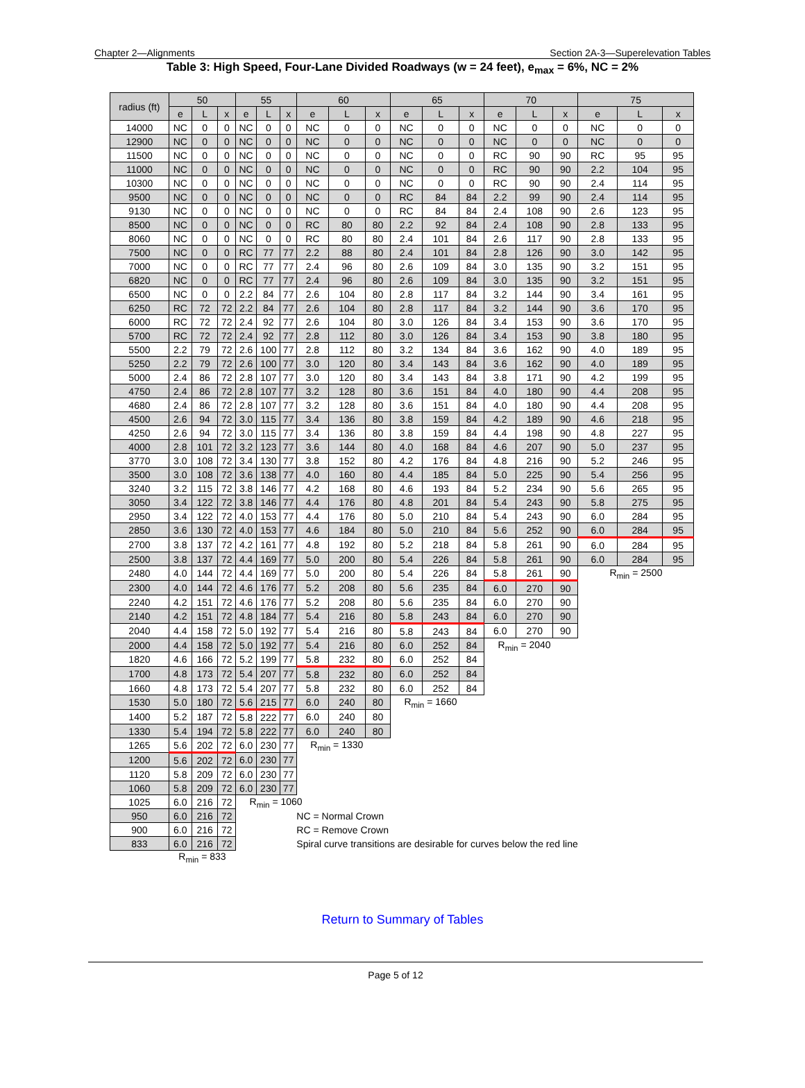Chapter 2—Alignments Section 2A-3—Superelevation Tables
Table 3: High Speed, Four-Lane Divided Roadways (w = 24 feet), e<sub>max</sub> = 6%, NC = 2%
| radius (ft) | 50 | | | 55 | | | 60 | | | 65 | | | 70 | | | 75 | | |
| --- | --- | --- | --- | --- | --- | --- | --- | --- | --- | --- | --- | --- | --- | --- | --- | --- | --- | --- |
| | e | L | x | e | L | x | e | L | x | e | L | x | e | L | x | e | L | x |
| 14000 | NC | 0 | 0 | NC | 0 | 0 | NC | 0 | 0 | NC | 0 | 0 | NC | 0 | 0 | NC | 0 | 0 |
| 12900 | NC | 0 | 0 | NC | 0 | 0 | NC | 0 | 0 | NC | 0 | 0 | NC | 0 | 0 | NC | 0 | 0 |
| 11500 | NC | 0 | 0 | NC | 0 | 0 | NC | 0 | 0 | NC | 0 | 0 | RC | 90 | 90 | RC | 95 | 95 |
| 11000 | NC | 0 | 0 | NC | 0 | 0 | NC | 0 | 0 | NC | 0 | 0 | RC | 90 | 90 | 2.2 | 104 | 95 |
| 10300 | NC | 0 | 0 | NC | 0 | 0 | NC | 0 | 0 | NC | 0 | 0 | RC | 90 | 90 | 2.4 | 114 | 95 |
| 9500 | NC | 0 | 0 | NC | 0 | 0 | NC | 0 | 0 | RC | 84 | 84 | 2.2 | 99 | 90 | 2.4 | 114 | 95 |
| 9130 | NC | 0 | 0 | NC | 0 | 0 | NC | 0 | 0 | RC | 84 | 84 | 2.4 | 108 | 90 | 2.6 | 123 | 95 |
| 8500 | NC | 0 | 0 | NC | 0 | 0 | RC | 80 | 80 | 2.2 | 92 | 84 | 2.4 | 108 | 90 | 2.8 | 133 | 95 |
| 8060 | NC | 0 | 0 | NC | 0 | 0 | RC | 80 | 80 | 2.4 | 101 | 84 | 2.6 | 117 | 90 | 2.8 | 133 | 95 |
| 7500 | NC | 0 | 0 | RC | 77 | 77 | 2.2 | 88 | 80 | 2.4 | 101 | 84 | 2.8 | 126 | 90 | 3.0 | 142 | 95 |
| 7000 | NC | 0 | 0 | RC | 77 | 77 | 2.4 | 96 | 80 | 2.6 | 109 | 84 | 3.0 | 135 | 90 | 3.2 | 151 | 95 |
| 6820 | NC | 0 | 0 | RC | 77 | 77 | 2.4 | 96 | 80 | 2.6 | 109 | 84 | 3.0 | 135 | 90 | 3.2 | 151 | 95 |
| 6500 | NC | 0 | 0 | 2.2 | 84 | 77 | 2.6 | 104 | 80 | 2.8 | 117 | 84 | 3.2 | 144 | 90 | 3.4 | 161 | 95 |
| 6250 | RC | 72 | 72 | 2.2 | 84 | 77 | 2.6 | 104 | 80 | 2.8 | 117 | 84 | 3.2 | 144 | 90 | 3.6 | 170 | 95 |
| 6000 | RC | 72 | 72 | 2.4 | 92 | 77 | 2.6 | 104 | 80 | 3.0 | 126 | 84 | 3.4 | 153 | 90 | 3.6 | 170 | 95 |
| 5700 | RC | 72 | 72 | 2.4 | 92 | 77 | 2.8 | 112 | 80 | 3.0 | 126 | 84 | 3.4 | 153 | 90 | 3.8 | 180 | 95 |
| 5500 | 2.2 | 79 | 72 | 2.6 | 100 | 77 | 2.8 | 112 | 80 | 3.2 | 134 | 84 | 3.6 | 162 | 90 | 4.0 | 189 | 95 |
| 5250 | 2.2 | 79 | 72 | 2.6 | 100 | 77 | 3.0 | 120 | 80 | 3.4 | 143 | 84 | 3.6 | 162 | 90 | 4.0 | 189 | 95 |
| 5000 | 2.4 | 86 | 72 | 2.8 | 107 | 77 | 3.0 | 120 | 80 | 3.4 | 143 | 84 | 3.8 | 171 | 90 | 4.2 | 199 | 95 |
| 4750 | 2.4 | 86 | 72 | 2.8 | 107 | 77 | 3.2 | 128 | 80 | 3.6 | 151 | 84 | 4.0 | 180 | 90 | 4.4 | 208 | 95 |
| 4680 | 2.4 | 86 | 72 | 2.8 | 107 | 77 | 3.2 | 128 | 80 | 3.6 | 151 | 84 | 4.0 | 180 | 90 | 4.4 | 208 | 95 |
| 4500 | 2.6 | 94 | 72 | 3.0 | 115 | 77 | 3.4 | 136 | 80 | 3.8 | 159 | 84 | 4.2 | 189 | 90 | 4.6 | 218 | 95 |
| 4250 | 2.6 | 94 | 72 | 3.0 | 115 | 77 | 3.4 | 136 | 80 | 3.8 | 159 | 84 | 4.4 | 198 | 90 | 4.8 | 227 | 95 |
| 4000 | 2.8 | 101 | 72 | 3.2 | 123 | 77 | 3.6 | 144 | 80 | 4.0 | 168 | 84 | 4.6 | 207 | 90 | 5.0 | 237 | 95 |
| 3770 | 3.0 | 108 | 72 | 3.4 | 130 | 77 | 3.8 | 152 | 80 | 4.2 | 176 | 84 | 4.8 | 216 | 90 | 5.2 | 246 | 95 |
| 3500 | 3.0 | 108 | 72 | 3.6 | 138 | 77 | 4.0 | 160 | 80 | 4.4 | 185 | 84 | 5.0 | 225 | 90 | 5.4 | 256 | 95 |
| 3240 | 3.2 | 115 | 72 | 3.8 | 146 | 77 | 4.2 | 168 | 80 | 4.6 | 193 | 84 | 5.2 | 234 | 90 | 5.6 | 265 | 95 |
| 3050 | 3.4 | 122 | 72 | 3.8 | 146 | 77 | 4.4 | 176 | 80 | 4.8 | 201 | 84 | 5.4 | 243 | 90 | 5.8 | 275 | 95 |
| 2950 | 3.4 | 122 | 72 | 4.0 | 153 | 77 | 4.4 | 176 | 80 | 5.0 | 210 | 84 | 5.4 | 243 | 90 | 6.0 | 284 | 95 |
| 2850 | 3.6 | 130 | 72 | 4.0 | 153 | 77 | 4.6 | 184 | 80 | 5.0 | 210 | 84 | 5.6 | 252 | 90 | 6.0 | 284 | 95 |
| 2700 | 3.8 | 137 | 72 | 4.2 | 161 | 77 | 4.8 | 192 | 80 | 5.2 | 218 | 84 | 5.8 | 261 | 90 | 6.0 | 284 | 95 |
| 2500 | 3.8 | 137 | 72 | 4.4 | 169 | 77 | 5.0 | 200 | 80 | 5.4 | 226 | 84 | 5.8 | 261 | 90 | 6.0 | 284 | 95 |
| 2480 | 4.0 | 144 | 72 | 4.4 | 169 | 77 | 5.0 | 200 | 80 | 5.4 | 226 | 84 | 5.8 | 261 | 90 | R<sub>min</sub> = 2500 | | |
| 2300 | 4.0 | 144 | 72 | 4.6 | 176 | 77 | 5.2 | 208 | 80 | 5.6 | 235 | 84 | 6.0 | 270 | 90 | | | |
| 2240 | 4.2 | 151 | 72 | 4.6 | 176 | 77 | 5.2 | 208 | 80 | 5.6 | 235 | 84 | 6.0 | 270 | 90 | | | |
| 2140 | 4.2 | 151 | 72 | 4.8 | 184 | 77 | 5.4 | 216 | 80 | 5.8 | 243 | 84 | 6.0 | 270 | 90 | | | |
| 2040 | 4.4 | 158 | 72 | 5.0 | 192 | 77 | 5.4 | 216 | 80 | 5.8 | 243 | 84 | 6.0 | 270 | 90 | | | |
| 2000 | 4.4 | 158 | 72 | 5.0 | 192 | 77 | 5.4 | 216 | 80 | 6.0 | 252 | 84 | R<sub>min</sub> = 2040 | | | | | |
| 1820 | 4.6 | 166 | 72 | 5.2 | 199 | 77 | 5.8 | 232 | 80 | 6.0 | 252 | 84 | | | | | | |
| 1700 | 4.8 | 173 | 72 | 5.4 | 207 | 77 | 5.8 | 232 | 80 | 6.0 | 252 | 84 | | | | | | |
| 1660 | 4.8 | 173 | 72 | 5.4 | 207 | 77 | 5.8 | 232 | 80 | 6.0 | 252 | 84 | | | | | | |
| 1530 | 5.0 | 180 | 72 | 5.6 | 215 | 77 | 6.0 | 240 | 80 | R<sub>min</sub> = 1660 | | | | | | | | |
| 1400 | 5.2 | 187 | 72 | 5.8 | 222 | 77 | 6.0 | 240 | 80 | | | | | | | | | |
| 1330 | 5.4 | 194 | 72 | 5.8 | 222 | 77 | 6.0 | 240 | 80 | | | | | | | | | |
| 1265 | 5.6 | 202 | 72 | 6.0 | 230 | 77 | R<sub>min</sub> = 1330 | | | | | | | | | | | |
| 1200 | 5.6 | 202 | 72 | 6.0 | 230 | 77 | | | | | | | | | | | | |
| 1120 | 5.8 | 209 | 72 | 6.0 | 230 | 77 | | | | | | | | | | | | |
| 1060 | 5.8 | 209 | 72 | 6.0 | 230 | 77 | | | | | | | | | | | | |
| 1025 | 6.0 | 216 | 72 | R<sub>min</sub> = 1060 | | | | | | | | | | | | | | |
| 950 | 6.0 | 216 | 72 | | | | NC = Normal Crown | | | | | | | | | | | |
| 900 | 6.0 | 216 | 72 | | | | RC = Remove Crown | | | | | | | | | | | |
| 833 | 6.0 | 216 | 72 | | | | Spiral curve transitions are desirable for curves below the red line | | | | | | | | | | | |
| | R<sub>min</sub> = 833 | | | | | | | | | | | | | | | | | |
Return to Summary of Tables
Page 5 of 12